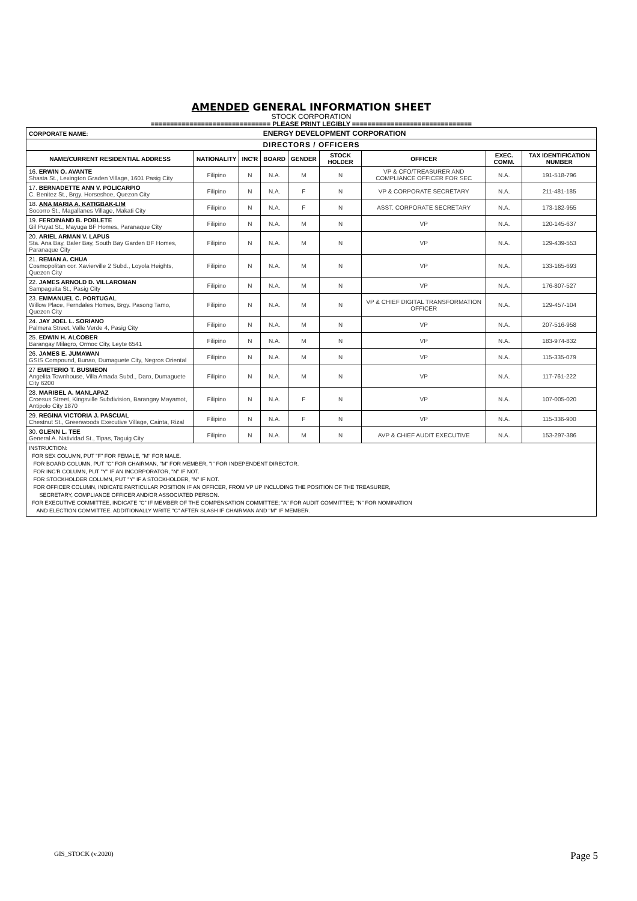AMENDED GENERAL INFORMATION SHEET
STOCK CORPORATION
=============================== PLEASE PRINT LEGIBLY ===============================
| CORPORATE NAME: | | | ENERGY DEVELOPMENT CORPORATION | | | | | |
| DIRECTORS / OFFICERS | | | | | | | | |
| NAME/CURRENT RESIDENTIAL ADDRESS | NATIONALITY | INC'R | BOARD | GENDER | STOCK HOLDER | OFFICER | EXEC. COMM. | TAX IDENTIFICATION NUMBER |
| 16. ERWIN O. AVANTE Shasta St., Lexington Graden Village, 1601 Pasig City | Filipino | N | N.A. | M | N | VP & CFO/TREASURER AND COMPLIANCE OFFICER FOR SEC | N.A. | 191-518-796 |
| 17. BERNADETTE ANN V. POLICARPIO C. Benitez St., Brgy. Horseshoe, Quezon City | Filipino | N | N.A. | F | N | VP & CORPORATE SECRETARY | N.A. | 211-481-185 |
| 18. ANA MARIA A. KATIGBAK-LIM Socorro St., Magallanes Village, Makati City | Filipino | N | N.A. | F | N | ASST. CORPORATE SECRETARY | N.A. | 173-182-955 |
| 19. FERDINAND B. POBLETE Gil Puyat St., Mayuga BF Homes, Paranaque City | Filipino | N | N.A. | M | N | VP | N.A. | 120-145-637 |
| 20. ARIEL ARMAN V. LAPUS Sta. Ana Bay, Baler Bay, South Bay Garden BF Homes, Paranaque City | Filipino | N | N.A. | M | N | VP | N.A. | 129-439-553 |
| 21. REMAN A. CHUA Cosmopolitan cor. Xavierville 2 Subd., Loyola Heights, Quezon City | Filipino | N | N.A. | M | N | VP | N.A. | 133-165-693 |
| 22. JAMES ARNOLD D. VILLAROMAN Sampaguita St., Pasig City | Filipino | N | N.A. | M | N | VP | N.A. | 176-807-527 |
| 23. EMMANUEL C. PORTUGAL Willow Place, Ferndales Homes, Brgy. Pasong Tamo, Quezon City | Filipino | N | N.A. | M | N | VP & CHIEF DIGITAL TRANSFORMATION OFFICER | N.A. | 129-457-104 |
| 24. JAY JOEL L. SORIANO Palmera Street, Valle Verde 4, Pasig City | Filipino | N | N.A. | M | N | VP | N.A. | 207-516-958 |
| 25. EDWIN H. ALCOBER Barangay Milagro, Ormoc City, Leyte 6541 | Filipino | N | N.A. | M | N | VP | N.A. | 183-974-832 |
| 26. JAMES E. JUMAWAN GSIS Compound, Bunao, Dumaguete City, Negros Oriental | Filipino | N | N.A. | M | N | VP | N.A. | 115-335-079 |
| 27 EMETERIO T. BUSMEON Angelita Townhouse, Villa Amada Subd., Daro, Dumaguete City 6200 | Filipino | N | N.A. | M | N | VP | N.A. | 117-761-222 |
| 28. MARIBEL A. MANLAPAZ Croesus Street, Kingsville Subdivision, Barangay Mayamot, Antipolo City 1870 | Filipino | N | N.A. | F | N | VP | N.A. | 107-005-020 |
| 29. REGINA VICTORIA J. PASCUAL Chestnut St., Greenwoods Executive Village, Cainta, Rizal | Filipino | N | N.A. | F | N | VP | N.A. | 115-336-900 |
| 30. GLENN L. TEE General A. Natividad St., Tipas, Taguig City | Filipino | N | N.A. | M | N | AVP & CHIEF AUDIT EXECUTIVE | N.A. | 153-297-386 |
INSTRUCTION:
FOR SEX COLUMN, PUT "F" FOR FEMALE, "M" FOR MALE.
FOR BOARD COLUMN, PUT "C" FOR CHAIRMAN, "M" FOR MEMBER, "I" FOR INDEPENDENT DIRECTOR.
FOR INC'R COLUMN, PUT "Y" IF AN INCORPORATOR, "N" IF NOT.
FOR STOCKHOLDER COLUMN, PUT "Y" IF A STOCKHOLDER, "N" IF NOT.
FOR OFFICER COLUMN, INDICATE PARTICULAR POSITION IF AN OFFICER, FROM VP UP INCLUDING THE POSITION OF THE TREASURER,
SECRETARY, COMPLIANCE OFFICER AND/OR ASSOCIATED PERSON.
FOR EXECUTIVE COMMITTEE, INDICATE "C" IF MEMBER OF THE COMPENSATION COMMITTEE; "A" FOR AUDIT COMMITTEE; "N" FOR NOMINATION
AND ELECTION COMMITTEE. ADDITIONALLY WRITE "C" AFTER SLASH IF CHAIRMAN AND "M" IF MEMBER.
GIS_STOCK (v.2020) Page 5